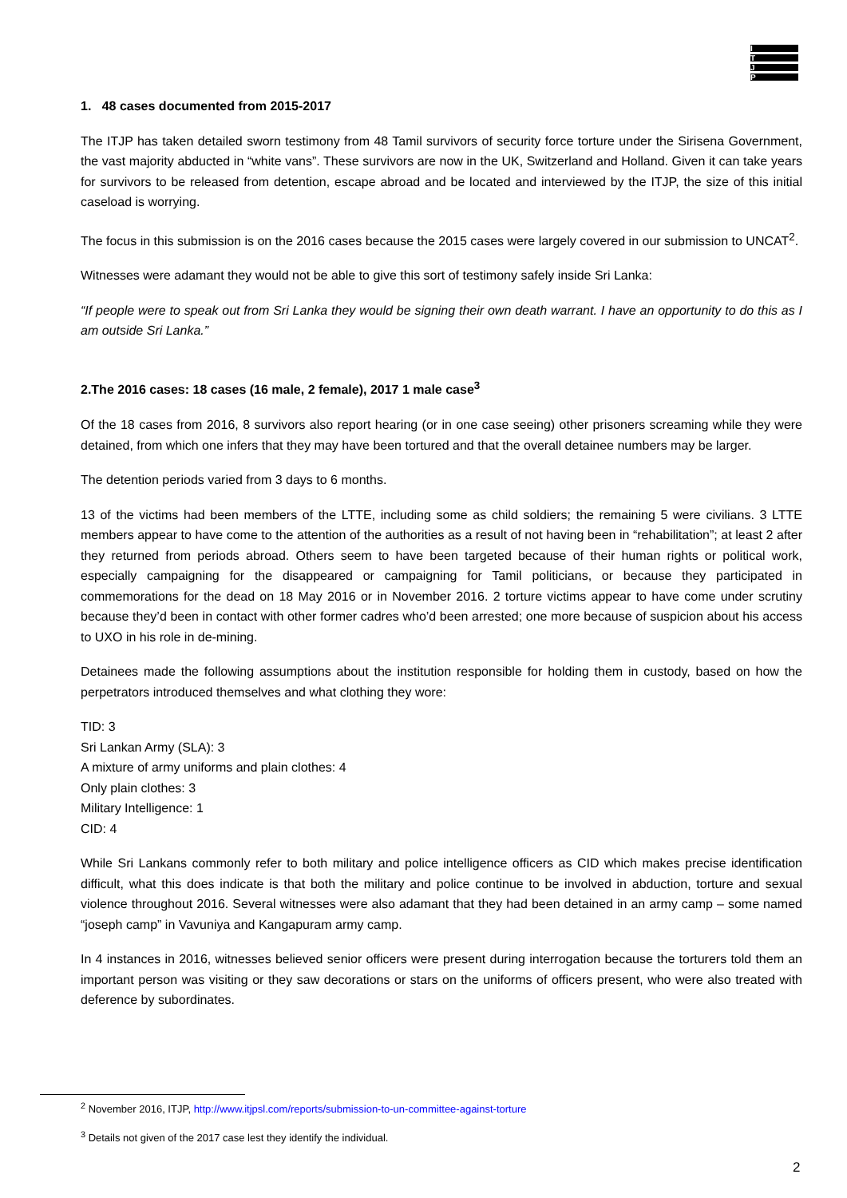I
T
J
P
1. 48 cases documented from 2015-2017
The ITJP has taken detailed sworn testimony from 48 Tamil survivors of security force torture under the Sirisena Government, the vast majority abducted in “white vans”. These survivors are now in the UK, Switzerland and Holland. Given it can take years for survivors to be released from detention, escape abroad and be located and interviewed by the ITJP, the size of this initial caseload is worrying.
The focus in this submission is on the 2016 cases because the 2015 cases were largely covered in our submission to UNCAT<sup>2</sup>.
Witnesses were adamant they would not be able to give this sort of testimony safely inside Sri Lanka:
“If people were to speak out from Sri Lanka they would be signing their own death warrant. I have an opportunity to do this as I am outside Sri Lanka.”
2.The 2016 cases: 18 cases (16 male, 2 female), 2017 1 male case<sup>3</sup>
Of the 18 cases from 2016, 8 survivors also report hearing (or in one case seeing) other prisoners screaming while they were detained, from which one infers that they may have been tortured and that the overall detainee numbers may be larger.
The detention periods varied from 3 days to 6 months.
13 of the victims had been members of the LTTE, including some as child soldiers; the remaining 5 were civilians. 3 LTTE members appear to have come to the attention of the authorities as a result of not having been in “rehabilitation”; at least 2 after they returned from periods abroad. Others seem to have been targeted because of their human rights or political work, especially campaigning for the disappeared or campaigning for Tamil politicians, or because they participated in commemorations for the dead on 18 May 2016 or in November 2016. 2 torture victims appear to have come under scrutiny because they’d been in contact with other former cadres who’d been arrested; one more because of suspicion about his access to UXO in his role in de-mining.
Detainees made the following assumptions about the institution responsible for holding them in custody, based on how the perpetrators introduced themselves and what clothing they wore:
TID: 3
Sri Lankan Army (SLA): 3
A mixture of army uniforms and plain clothes: 4
Only plain clothes: 3
Military Intelligence: 1
CID: 4
While Sri Lankans commonly refer to both military and police intelligence officers as CID which makes precise identification difficult, what this does indicate is that both the military and police continue to be involved in abduction, torture and sexual violence throughout 2016. Several witnesses were also adamant that they had been detained in an army camp – some named “joseph camp” in Vavuniya and Kangapuram army camp.
In 4 instances in 2016, witnesses believed senior officers were present during interrogation because the torturers told them an important person was visiting or they saw decorations or stars on the uniforms of officers present, who were also treated with deference by subordinates.
<sup>2</sup> November 2016, ITJP, http://www.itjpsl.com/reports/submission-to-un-committee-against-torture
<sup>3</sup> Details not given of the 2017 case lest they identify the individual.
2